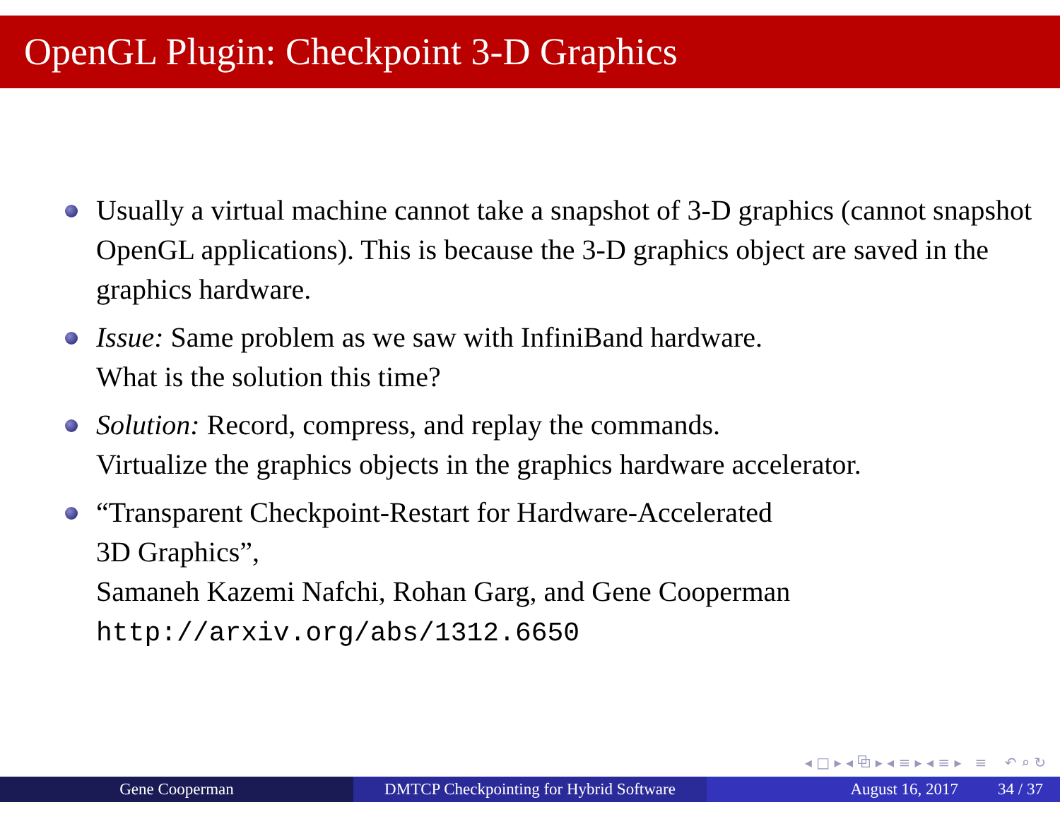OpenGL Plugin: Checkpoint 3-D Graphics
Usually a virtual machine cannot take a snapshot of 3-D graphics (cannot snapshot OpenGL applications). This is because the 3-D graphics object are saved in the graphics hardware.
Issue: Same problem as we saw with InfiniBand hardware.
What is the solution this time?
Solution: Record, compress, and replay the commands.
Virtualize the graphics objects in the graphics hardware accelerator.
“Transparent Checkpoint-Restart for Hardware-Accelerated
3D Graphics”,
Samaneh Kazemi Nafchi, Rohan Garg, and Gene Cooperman
http://arxiv.org/abs/1312.6650
◂ □ ▸ ◂ ⧉ ▸ ◂ ≡ ▸ ◂ ≡ ▸ ≡ ↶ ⌕ ↻
Gene Cooperman DMTCP Checkpointing for Hybrid Software
August 16, 2017 34 / 37